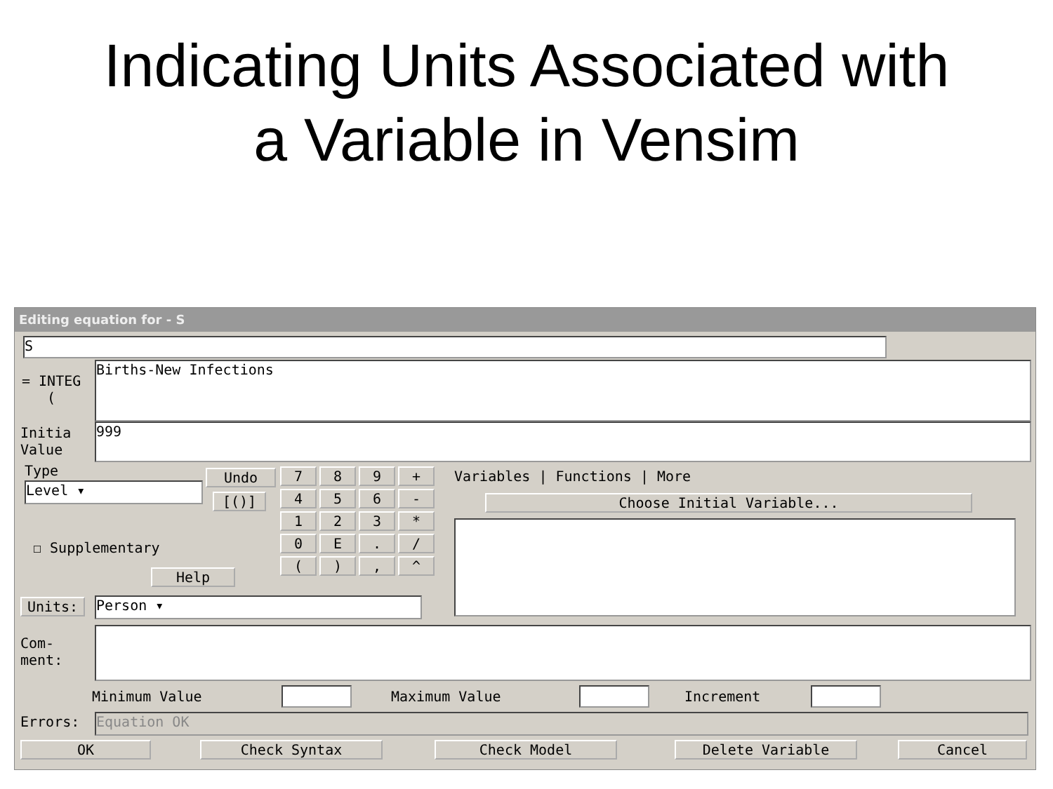Indicating Units Associated with
a Variable in Vensim
Editing equation for - S
S
= INTEG
(
Births-New Infections
Initia
Value
999
Type
Level ▾
☐ Supplementary
Undo
[()]
Help
7
8
9
+
4
5
6
-
1
2
3
*
0
E
.
/
(
)
,
^
Variables | Functions | More
Choose Initial Variable...
Units: Person ▾
Com-
ment:
Minimum Value Maximum Value Increment
Errors: Equation OK
OK Check Syntax Check Model Delete Variable Cancel